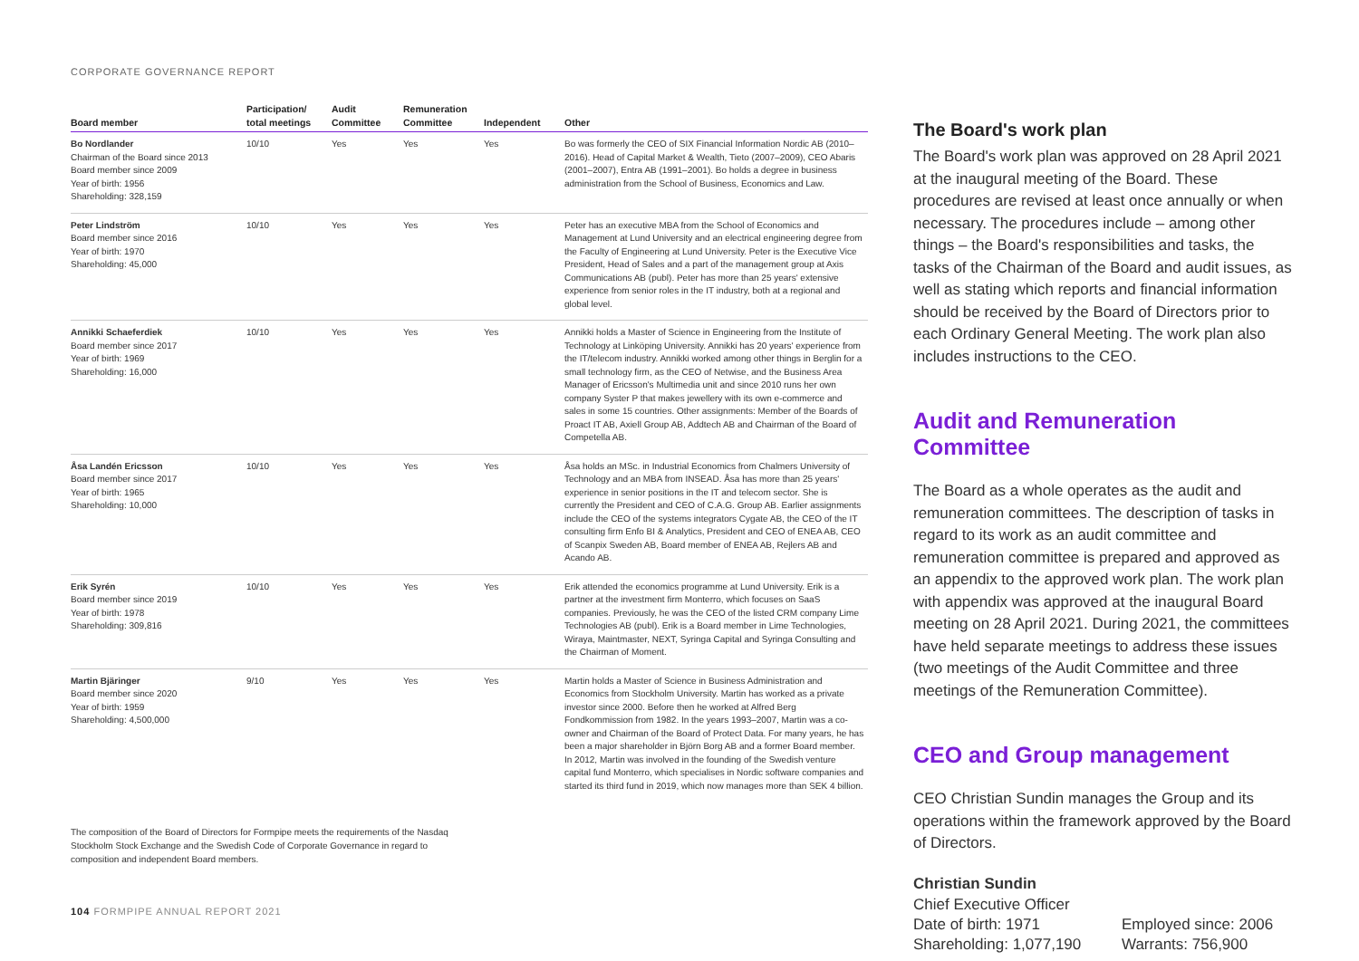CORPORATE GOVERNANCE REPORT
| Board member | Participation/ total meetings | Audit Committee | Remuneration Committee | Independent | Other |
| --- | --- | --- | --- | --- | --- |
| Bo Nordlander Chairman of the Board since 2013 Board member since 2009 Year of birth: 1956 Shareholding: 328,159 | 10/10 | Yes | Yes | Yes | Bo was formerly the CEO of SIX Financial Information Nordic AB (2010–2016). Head of Capital Market & Wealth, Tieto (2007–2009), CEO Abaris (2001–2007), Entra AB (1991–2001). Bo holds a degree in business administration from the School of Business, Economics and Law. |
| Peter Lindström Board member since 2016 Year of birth: 1970 Shareholding: 45,000 | 10/10 | Yes | Yes | Yes | Peter has an executive MBA from the School of Economics and Management at Lund University and an electrical engineering degree from the Faculty of Engineering at Lund University. Peter is the Executive Vice President, Head of Sales and a part of the management group at Axis Communications AB (publ). Peter has more than 25 years' extensive experience from senior roles in the IT industry, both at a regional and global level. |
| Annikki Schaeferdiek Board member since 2017 Year of birth: 1969 Shareholding: 16,000 | 10/10 | Yes | Yes | Yes | Annikki holds a Master of Science in Engineering from the Institute of Technology at Linköping University. Annikki has 20 years' experience from the IT/telecom industry. Annikki worked among other things in Berglin for a small technology firm, as the CEO of Netwise, and the Business Area Manager of Ericsson's Multimedia unit and since 2010 runs her own company Syster P that makes jewellery with its own e-commerce and sales in some 15 countries. Other assignments: Member of the Boards of Proact IT AB, Axiell Group AB, Addtech AB and Chairman of the Board of Competella AB. |
| Åsa Landén Ericsson Board member since 2017 Year of birth: 1965 Shareholding: 10,000 | 10/10 | Yes | Yes | Yes | Åsa holds an MSc. in Industrial Economics from Chalmers University of Technology and an MBA from INSEAD. Åsa has more than 25 years' experience in senior positions in the IT and telecom sector. She is currently the President and CEO of C.A.G. Group AB. Earlier assignments include the CEO of the systems integrators Cygate AB, the CEO of the IT consulting firm Enfo BI & Analytics, President and CEO of ENEA AB, CEO of Scanpix Sweden AB, Board member of ENEA AB, Rejlers AB and Acando AB. |
| Erik Syrén Board member since 2019 Year of birth: 1978 Shareholding: 309,816 | 10/10 | Yes | Yes | Yes | Erik attended the economics programme at Lund University. Erik is a partner at the investment firm Monterro, which focuses on SaaS companies. Previously, he was the CEO of the listed CRM company Lime Technologies AB (publ). Erik is a Board member in Lime Technologies, Wiraya, Maintmaster, NEXT, Syringa Capital and Syringa Consulting and the Chairman of Moment. |
| Martin Bjäringer Board member since 2020 Year of birth: 1959 Shareholding: 4,500,000 | 9/10 | Yes | Yes | Yes | Martin holds a Master of Science in Business Administration and Economics from Stockholm University. Martin has worked as a private investor since 2000. Before then he worked at Alfred Berg Fondkommission from 1982. In the years 1993–2007, Martin was a co-owner and Chairman of the Board of Protect Data. For many years, he has been a major shareholder in Björn Borg AB and a former Board member. In 2012, Martin was involved in the founding of the Swedish venture capital fund Monterro, which specialises in Nordic software companies and started its third fund in 2019, which now manages more than SEK 4 billion. |
The composition of the Board of Directors for Formpipe meets the requirements of the Nasdaq Stockholm Stock Exchange and the Swedish Code of Corporate Governance in regard to composition and independent Board members.
104 FORMPIPE ANNUAL REPORT 2021
The Board's work plan
The Board's work plan was approved on 28 April 2021 at the inaugural meeting of the Board. These procedures are revised at least once annually or when necessary. The procedures include – among other things – the Board's responsibilities and tasks, the tasks of the Chairman of the Board and audit issues, as well as stating which reports and financial information should be received by the Board of Directors prior to each Ordinary General Meeting. The work plan also includes instructions to the CEO.
Audit and Remuneration Committee
The Board as a whole operates as the audit and remuneration committees. The description of tasks in regard to its work as an audit committee and remuneration committee is prepared and approved as an appendix to the approved work plan. The work plan with appendix was approved at the inaugural Board meeting on 28 April 2021. During 2021, the committees have held separate meetings to address these issues (two meetings of the Audit Committee and three meetings of the Remuneration Committee).
CEO and Group management
CEO Christian Sundin manages the Group and its operations within the framework approved by the Board of Directors.
Christian Sundin
Chief Executive Officer
Date of birth: 1971
Shareholding: 1,077,190
Employed since: 2006
Warrants: 756,900